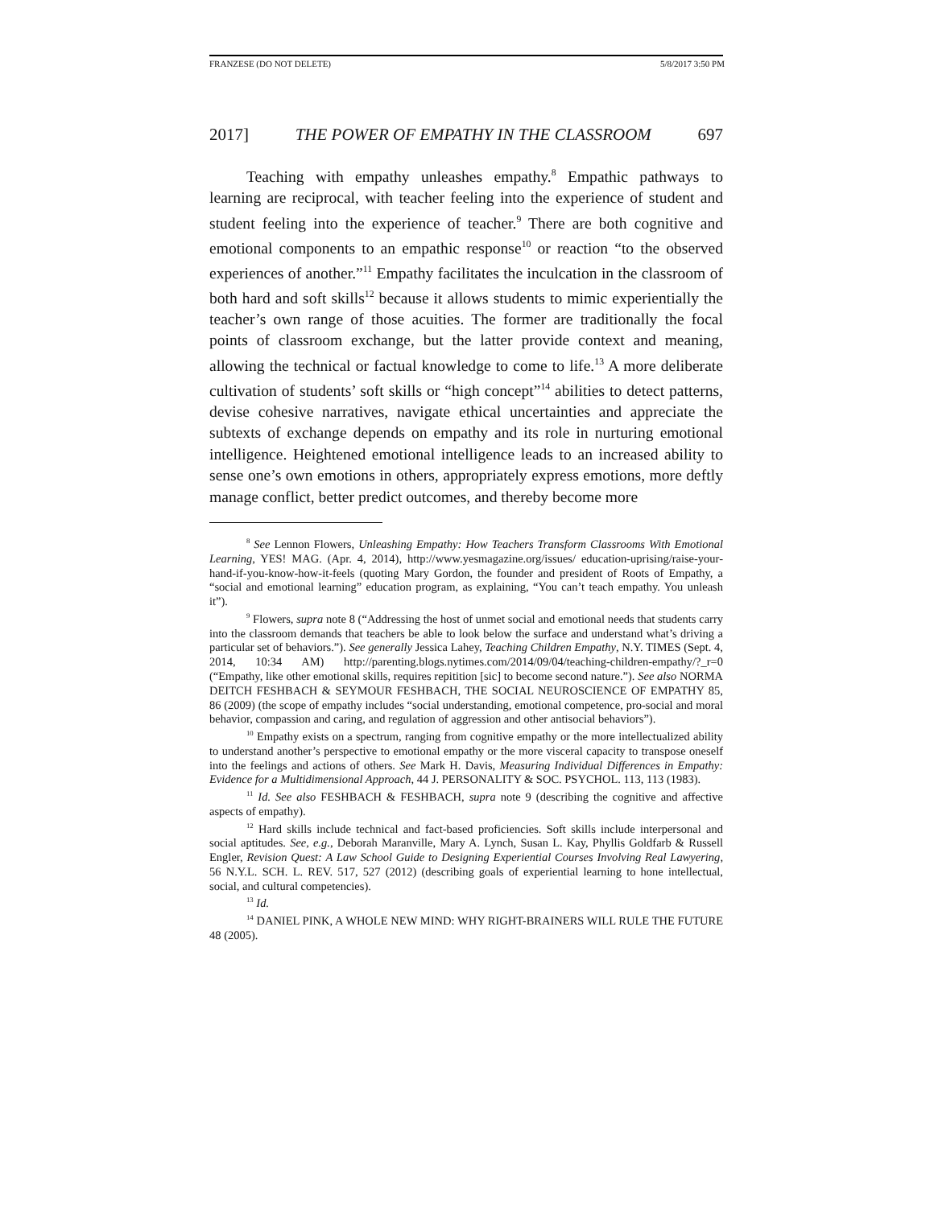FRANZESE (DO NOT DELETE) 5/8/2017 3:50 PM
2017] THE POWER OF EMPATHY IN THE CLASSROOM 697
Teaching with empathy unleashes empathy.<sup>8</sup> Empathic pathways to learning are reciprocal, with teacher feeling into the experience of student and student feeling into the experience of teacher.<sup>9</sup> There are both cognitive and emotional components to an empathic response<sup>10</sup> or reaction “to the observed experiences of another.”<sup>11</sup> Empathy facilitates the inculcation in the classroom of both hard and soft skills<sup>12</sup> because it allows students to mimic experientially the teacher’s own range of those acuities. The former are traditionally the focal points of classroom exchange, but the latter provide context and meaning, allowing the technical or factual knowledge to come to life.<sup>13</sup> A more deliberate cultivation of students’ soft skills or “high concept”<sup>14</sup> abilities to detect patterns, devise cohesive narratives, navigate ethical uncertainties and appreciate the subtexts of exchange depends on empathy and its role in nurturing emotional intelligence. Heightened emotional intelligence leads to an increased ability to sense one’s own emotions in others, appropriately express emotions, more deftly manage conflict, better predict outcomes, and thereby become more
<sup>8</sup> See Lennon Flowers, Unleashing Empathy: How Teachers Transform Classrooms With Emotional Learning, YES! MAG. (Apr. 4, 2014), http://www.yesmagazine.org/issues/ education-uprising/raise-your-hand-if-you-know-how-it-feels (quoting Mary Gordon, the founder and president of Roots of Empathy, a “social and emotional learning” education program, as explaining, “You can’t teach empathy. You unleash it”).
<sup>9</sup> Flowers, supra note 8 (“Addressing the host of unmet social and emotional needs that students carry into the classroom demands that teachers be able to look below the surface and understand what’s driving a particular set of behaviors.”). See generally Jessica Lahey, Teaching Children Empathy, N.Y. TIMES (Sept. 4, 2014, 10:34 AM) http://parenting.blogs.nytimes.com/2014/09/04/teaching-children-empathy/?_r=0 (“Empathy, like other emotional skills, requires repitition [sic] to become second nature.”). See also NORMA DEITCH FESHBACH & SEYMOUR FESHBACH, THE SOCIAL NEUROSCIENCE OF EMPATHY 85, 86 (2009) (the scope of empathy includes “social understanding, emotional competence, pro-social and moral behavior, compassion and caring, and regulation of aggression and other antisocial behaviors”).
<sup>10</sup> Empathy exists on a spectrum, ranging from cognitive empathy or the more intellectualized ability to understand another’s perspective to emotional empathy or the more visceral capacity to transpose oneself into the feelings and actions of others. See Mark H. Davis, Measuring Individual Differences in Empathy: Evidence for a Multidimensional Approach, 44 J. PERSONALITY & SOC. PSYCHOL. 113, 113 (1983).
<sup>11</sup> Id. See also FESHBACH & FESHBACH, supra note 9 (describing the cognitive and affective aspects of empathy).
<sup>12</sup> Hard skills include technical and fact-based proficiencies. Soft skills include interpersonal and social aptitudes. See, e.g., Deborah Maranville, Mary A. Lynch, Susan L. Kay, Phyllis Goldfarb & Russell Engler, Revision Quest: A Law School Guide to Designing Experiential Courses Involving Real Lawyering, 56 N.Y.L. SCH. L. REV. 517, 527 (2012) (describing goals of experiential learning to hone intellectual, social, and cultural competencies).
<sup>13</sup> Id.
<sup>14</sup> DANIEL PINK, A WHOLE NEW MIND: WHY RIGHT-BRAINERS WILL RULE THE FUTURE 48 (2005).